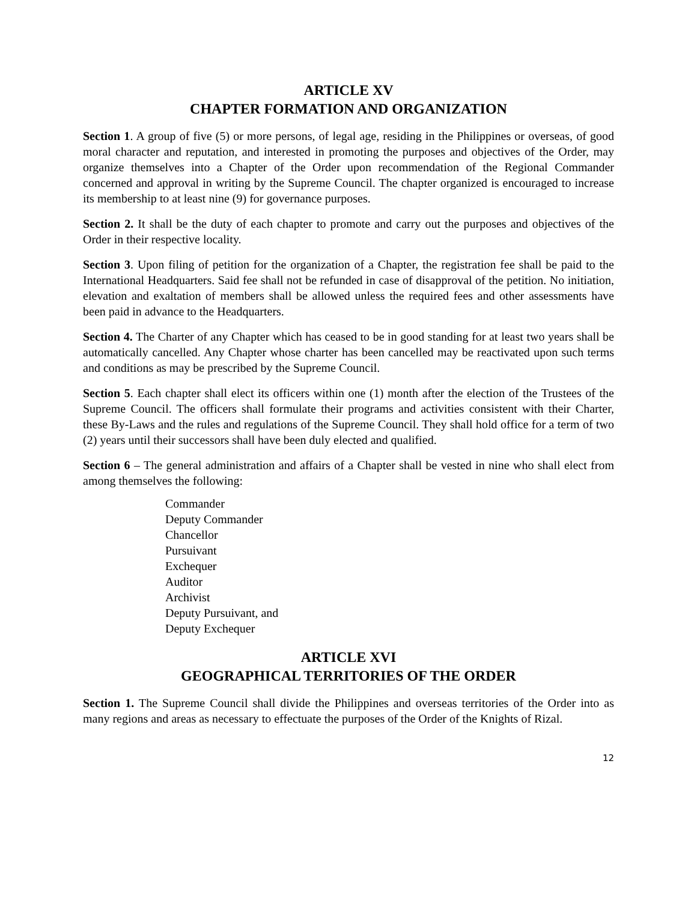ARTICLE XV
CHAPTER FORMATION AND ORGANIZATION
Section 1. A group of five (5) or more persons, of legal age, residing in the Philippines or overseas, of good moral character and reputation, and interested in promoting the purposes and objectives of the Order, may organize themselves into a Chapter of the Order upon recommendation of the Regional Commander concerned and approval in writing by the Supreme Council. The chapter organized is encouraged to increase its membership to at least nine (9) for governance purposes.
Section 2. It shall be the duty of each chapter to promote and carry out the purposes and objectives of the Order in their respective locality.
Section 3. Upon filing of petition for the organization of a Chapter, the registration fee shall be paid to the International Headquarters. Said fee shall not be refunded in case of disapproval of the petition. No initiation, elevation and exaltation of members shall be allowed unless the required fees and other assessments have been paid in advance to the Headquarters.
Section 4. The Charter of any Chapter which has ceased to be in good standing for at least two years shall be automatically cancelled. Any Chapter whose charter has been cancelled may be reactivated upon such terms and conditions as may be prescribed by the Supreme Council.
Section 5. Each chapter shall elect its officers within one (1) month after the election of the Trustees of the Supreme Council. The officers shall formulate their programs and activities consistent with their Charter, these By-Laws and the rules and regulations of the Supreme Council. They shall hold office for a term of two (2) years until their successors shall have been duly elected and qualified.
Section 6 – The general administration and affairs of a Chapter shall be vested in nine who shall elect from among themselves the following:
Commander
Deputy Commander
Chancellor
Pursuivant
Exchequer
Auditor
Archivist
Deputy Pursuivant, and
Deputy Exchequer
ARTICLE XVI
GEOGRAPHICAL TERRITORIES OF THE ORDER
Section 1. The Supreme Council shall divide the Philippines and overseas territories of the Order into as many regions and areas as necessary to effectuate the purposes of the Order of the Knights of Rizal.
12